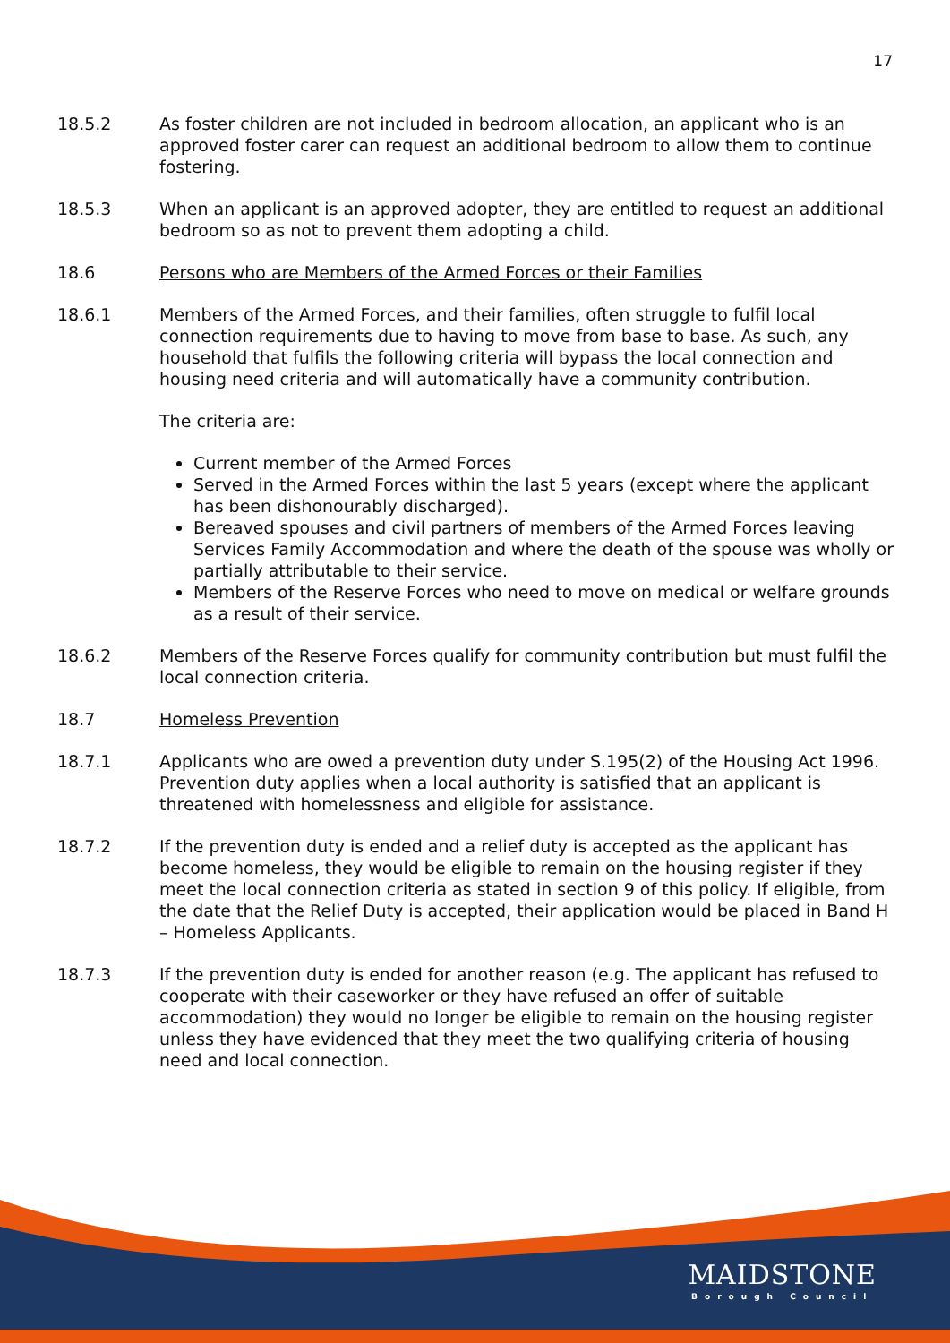17
18.5.2 As foster children are not included in bedroom allocation, an applicant who is an approved foster carer can request an additional bedroom to allow them to continue fostering.
18.5.3 When an applicant is an approved adopter, they are entitled to request an additional bedroom so as not to prevent them adopting a child.
18.6 Persons who are Members of the Armed Forces or their Families
18.6.1 Members of the Armed Forces, and their families, often struggle to fulfil local connection requirements due to having to move from base to base. As such, any household that fulfils the following criteria will bypass the local connection and housing need criteria and will automatically have a community contribution.
The criteria are:
Current member of the Armed Forces
Served in the Armed Forces within the last 5 years (except where the applicant has been dishonourably discharged).
Bereaved spouses and civil partners of members of the Armed Forces leaving Services Family Accommodation and where the death of the spouse was wholly or partially attributable to their service.
Members of the Reserve Forces who need to move on medical or welfare grounds as a result of their service.
18.6.2 Members of the Reserve Forces qualify for community contribution but must fulfil the local connection criteria.
18.7 Homeless Prevention
18.7.1 Applicants who are owed a prevention duty under S.195(2) of the Housing Act 1996. Prevention duty applies when a local authority is satisfied that an applicant is threatened with homelessness and eligible for assistance.
18.7.2 If the prevention duty is ended and a relief duty is accepted as the applicant has become homeless, they would be eligible to remain on the housing register if they meet the local connection criteria as stated in section 9 of this policy. If eligible, from the date that the Relief Duty is accepted, their application would be placed in Band H – Homeless Applicants.
18.7.3 If the prevention duty is ended for another reason (e.g. The applicant has refused to cooperate with their caseworker or they have refused an offer of suitable accommodation) they would no longer be eligible to remain on the housing register unless they have evidenced that they meet the two qualifying criteria of housing need and local connection.
MAIDSTONE
Borough Council